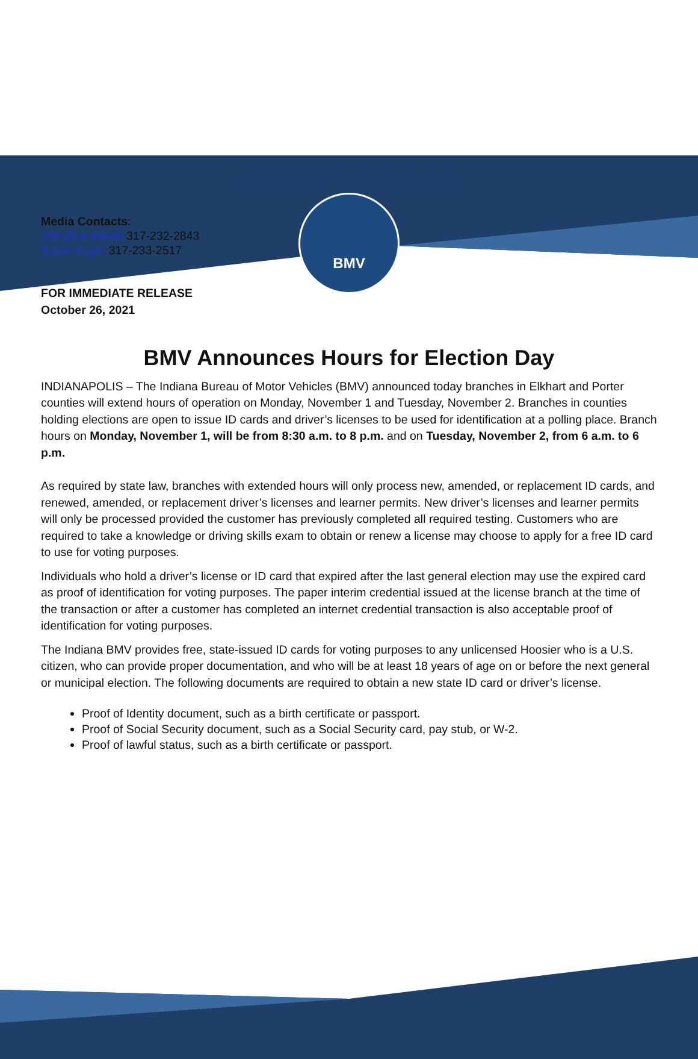BMV
INDIANA BUREAU OF MOTOR VEHICLES
COMMUNICATIONS
Media Contacts:
Christine Meyer 317-232-2843
Susie Guyer 317-233-2517
FOR IMMEDIATE RELEASE
October 26, 2021
BMV Announces Hours for Election Day
INDIANAPOLIS – The Indiana Bureau of Motor Vehicles (BMV) announced today branches in Elkhart and Porter counties will extend hours of operation on Monday, November 1 and Tuesday, November 2. Branches in counties holding elections are open to issue ID cards and driver’s licenses to be used for identification at a polling place. Branch hours on Monday, November 1, will be from 8:30 a.m. to 8 p.m. and on Tuesday, November 2, from 6 a.m. to 6 p.m.
As required by state law, branches with extended hours will only process new, amended, or replacement ID cards, and renewed, amended, or replacement driver’s licenses and learner permits. New driver’s licenses and learner permits will only be processed provided the customer has previously completed all required testing. Customers who are required to take a knowledge or driving skills exam to obtain or renew a license may choose to apply for a free ID card to use for voting purposes.
Individuals who hold a driver’s license or ID card that expired after the last general election may use the expired card as proof of identification for voting purposes. The paper interim credential issued at the license branch at the time of the transaction or after a customer has completed an internet credential transaction is also acceptable proof of identification for voting purposes.
The Indiana BMV provides free, state-issued ID cards for voting purposes to any unlicensed Hoosier who is a U.S. citizen, who can provide proper documentation, and who will be at least 18 years of age on or before the next general or municipal election. The following documents are required to obtain a new state ID card or driver’s license.
Proof of Identity document, such as a birth certificate or passport.
Proof of Social Security document, such as a Social Security card, pay stub, or W-2.
Proof of lawful status, such as a birth certificate or passport.